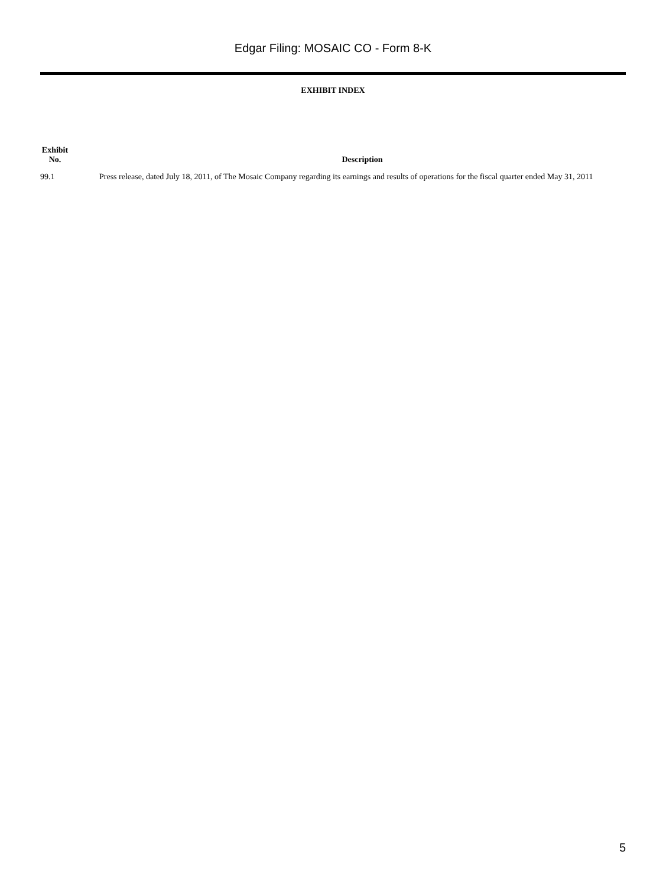Edgar Filing: MOSAIC CO - Form 8-K
EXHIBIT INDEX
| Exhibit No. | | Description |
| --- | --- | --- |
| 99.1 | | Press release, dated July 18, 2011, of The Mosaic Company regarding its earnings and results of operations for the fiscal quarter ended May 31, 2011 |
5